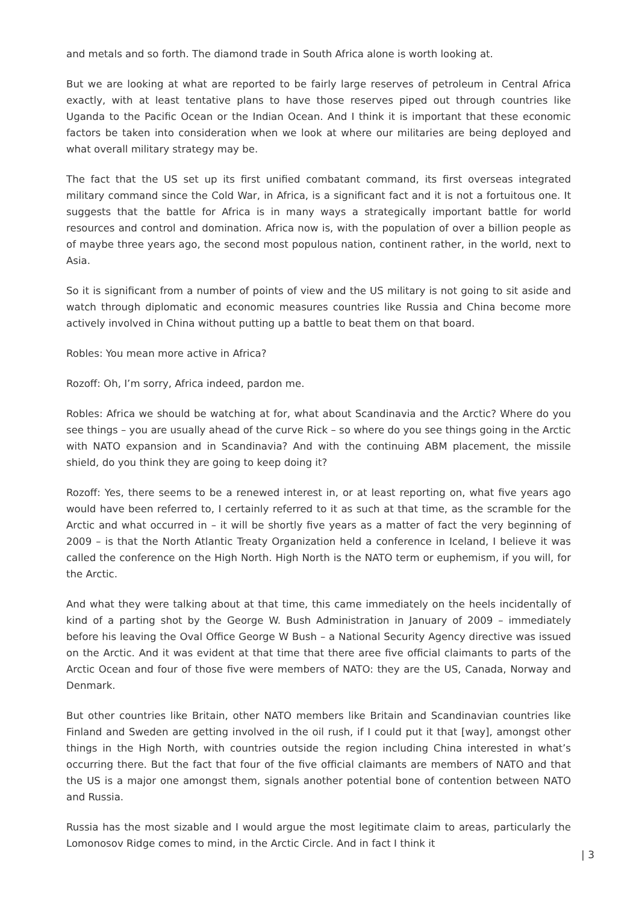and metals and so forth. The diamond trade in South Africa alone is worth looking at.
But we are looking at what are reported to be fairly large reserves of petroleum in Central Africa exactly, with at least tentative plans to have those reserves piped out through countries like Uganda to the Pacific Ocean or the Indian Ocean. And I think it is important that these economic factors be taken into consideration when we look at where our militaries are being deployed and what overall military strategy may be.
The fact that the US set up its first unified combatant command, its first overseas integrated military command since the Cold War, in Africa, is a significant fact and it is not a fortuitous one. It suggests that the battle for Africa is in many ways a strategically important battle for world resources and control and domination. Africa now is, with the population of over a billion people as of maybe three years ago, the second most populous nation, continent rather, in the world, next to Asia.
So it is significant from a number of points of view and the US military is not going to sit aside and watch through diplomatic and economic measures countries like Russia and China become more actively involved in China without putting up a battle to beat them on that board.
Robles: You mean more active in Africa?
Rozoff: Oh, I’m sorry, Africa indeed, pardon me.
Robles: Africa we should be watching at for, what about Scandinavia and the Arctic? Where do you see things – you are usually ahead of the curve Rick – so where do you see things going in the Arctic with NATO expansion and in Scandinavia? And with the continuing ABM placement, the missile shield, do you think they are going to keep doing it?
Rozoff: Yes, there seems to be a renewed interest in, or at least reporting on, what five years ago would have been referred to, I certainly referred to it as such at that time, as the scramble for the Arctic and what occurred in – it will be shortly five years as a matter of fact the very beginning of 2009 – is that the North Atlantic Treaty Organization held a conference in Iceland, I believe it was called the conference on the High North. High North is the NATO term or euphemism, if you will, for the Arctic.
And what they were talking about at that time, this came immediately on the heels incidentally of kind of a parting shot by the George W. Bush Administration in January of 2009 – immediately before his leaving the Oval Office George W Bush – a National Security Agency directive was issued on the Arctic. And it was evident at that time that there aree five official claimants to parts of the Arctic Ocean and four of those five were members of NATO: they are the US, Canada, Norway and Denmark.
But other countries like Britain, other NATO members like Britain and Scandinavian countries like Finland and Sweden are getting involved in the oil rush, if I could put it that [way], amongst other things in the High North, with countries outside the region including China interested in what’s occurring there. But the fact that four of the five official claimants are members of NATO and that the US is a major one amongst them, signals another potential bone of contention between NATO and Russia.
Russia has the most sizable and I would argue the most legitimate claim to areas, particularly the Lomonosov Ridge comes to mind, in the Arctic Circle. And in fact I think it
| 3